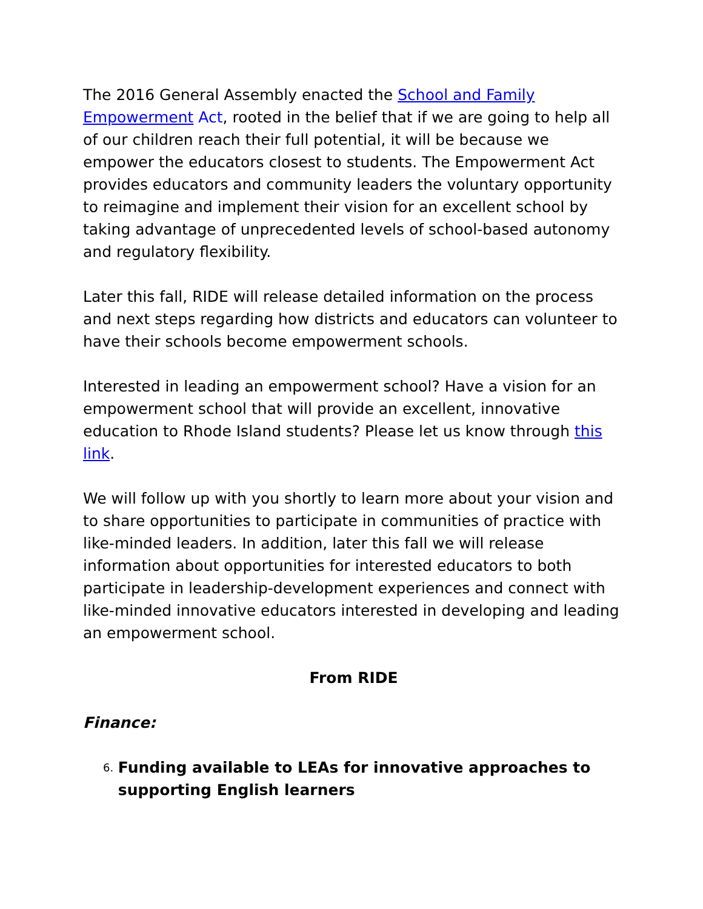The 2016 General Assembly enacted the School and Family Empowerment Act, rooted in the belief that if we are going to help all of our children reach their full potential, it will be because we empower the educators closest to students. The Empowerment Act provides educators and community leaders the voluntary opportunity to reimagine and implement their vision for an excellent school by taking advantage of unprecedented levels of school-based autonomy and regulatory flexibility.
Later this fall, RIDE will release detailed information on the process and next steps regarding how districts and educators can volunteer to have their schools become empowerment schools.
Interested in leading an empowerment school? Have a vision for an empowerment school that will provide an excellent, innovative education to Rhode Island students? Please let us know through this link.
We will follow up with you shortly to learn more about your vision and to share opportunities to participate in communities of practice with like-minded leaders. In addition, later this fall we will release information about opportunities for interested educators to both participate in leadership-development experiences and connect with like-minded innovative educators interested in developing and leading an empowerment school.
From RIDE
Finance:
6. Funding available to LEAs for innovative approaches to supporting English learners